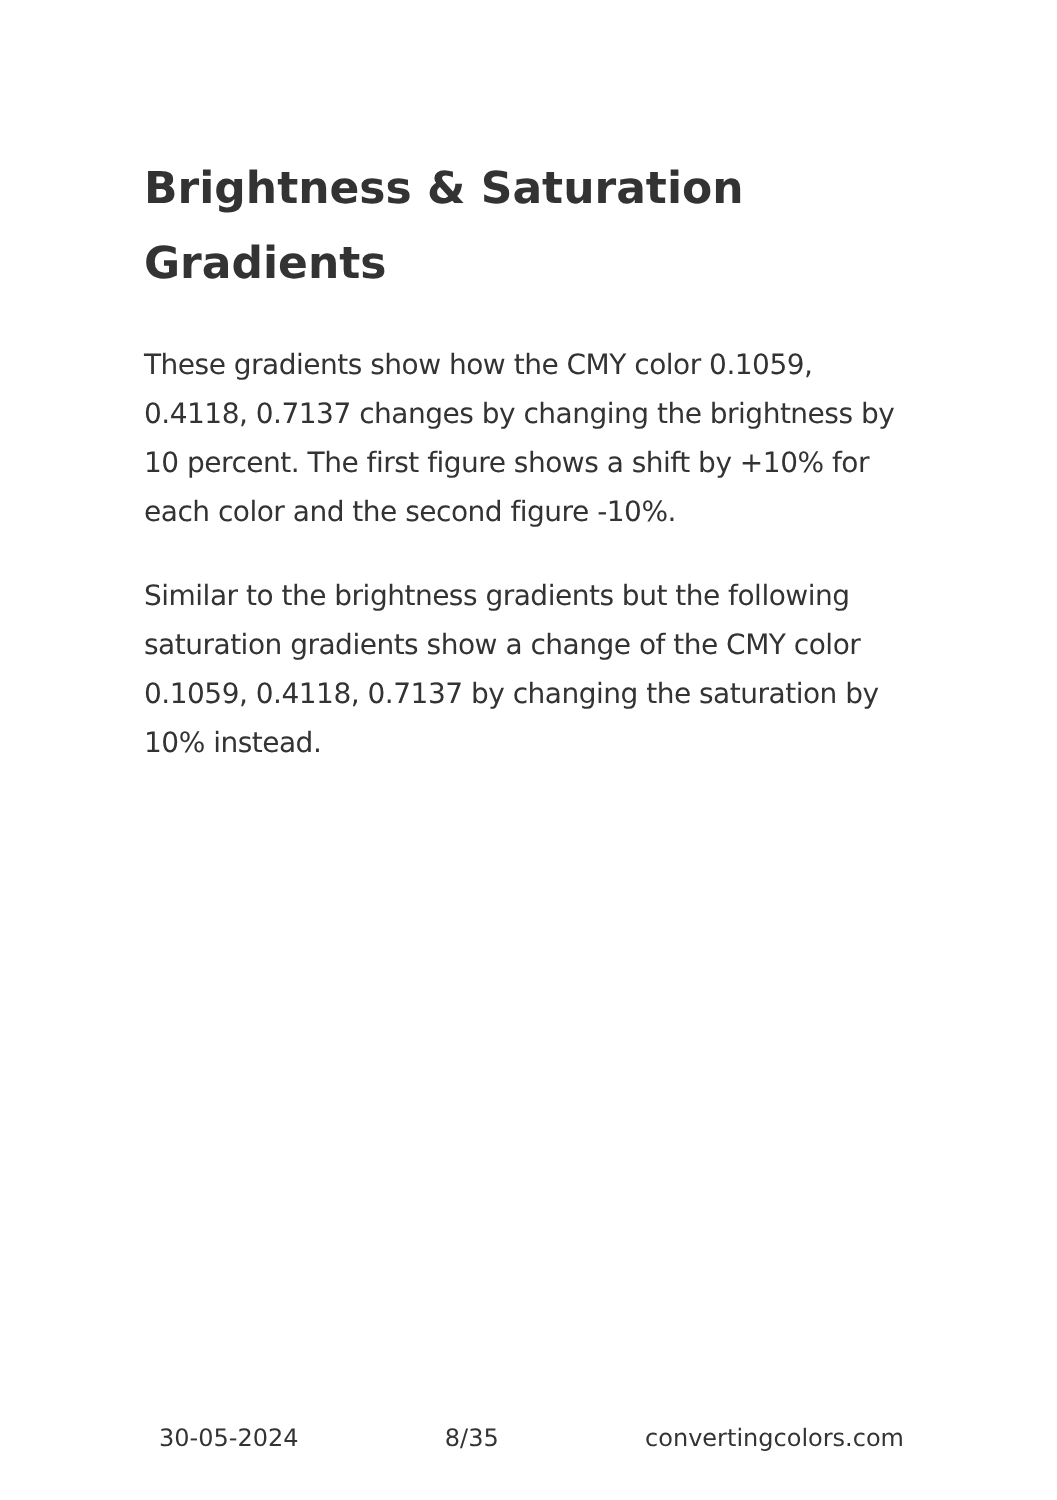Brightness & Saturation Gradients
These gradients show how the CMY color 0.1059, 0.4118, 0.7137 changes by changing the brightness by 10 percent. The first figure shows a shift by +10% for each color and the second figure -10%.
Similar to the brightness gradients but the following saturation gradients show a change of the CMY color 0.1059, 0.4118, 0.7137 by changing the saturation by 10% instead.
30-05-2024 8/35 convertingcolors.com